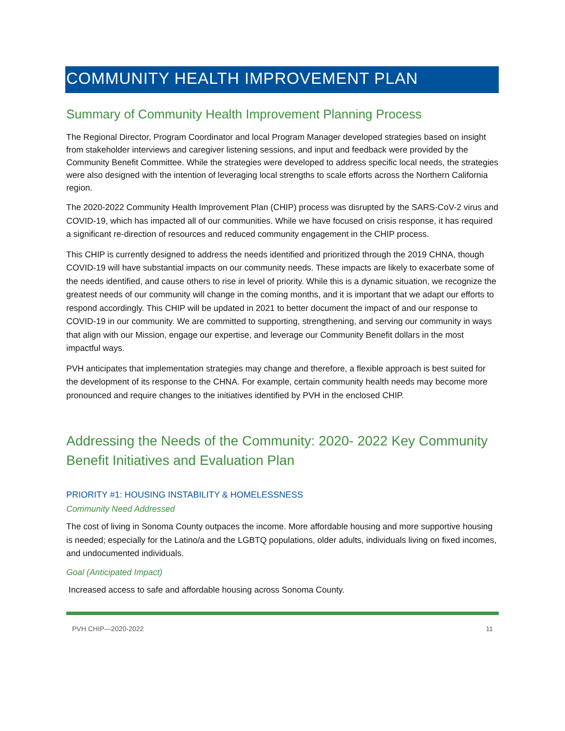COMMUNITY HEALTH IMPROVEMENT PLAN
Summary of Community Health Improvement Planning Process
The Regional Director, Program Coordinator and local Program Manager developed strategies based on insight from stakeholder interviews and caregiver listening sessions, and input and feedback were provided by the Community Benefit Committee. While the strategies were developed to address specific local needs, the strategies were also designed with the intention of leveraging local strengths to scale efforts across the Northern California region.
The 2020-2022 Community Health Improvement Plan (CHIP) process was disrupted by the SARS-CoV-2 virus and COVID-19, which has impacted all of our communities. While we have focused on crisis response, it has required a significant re-direction of resources and reduced community engagement in the CHIP process.
This CHIP is currently designed to address the needs identified and prioritized through the 2019 CHNA, though COVID-19 will have substantial impacts on our community needs. These impacts are likely to exacerbate some of the needs identified, and cause others to rise in level of priority. While this is a dynamic situation, we recognize the greatest needs of our community will change in the coming months, and it is important that we adapt our efforts to respond accordingly. This CHIP will be updated in 2021 to better document the impact of and our response to COVID-19 in our community. We are committed to supporting, strengthening, and serving our community in ways that align with our Mission, engage our expertise, and leverage our Community Benefit dollars in the most impactful ways.
PVH anticipates that implementation strategies may change and therefore, a flexible approach is best suited for the development of its response to the CHNA. For example, certain community health needs may become more pronounced and require changes to the initiatives identified by PVH in the enclosed CHIP.
Addressing the Needs of the Community: 2020- 2022 Key Community Benefit Initiatives and Evaluation Plan
PRIORITY #1: HOUSING INSTABILITY & HOMELESSNESS
Community Need Addressed
The cost of living in Sonoma County outpaces the income. More affordable housing and more supportive housing is needed; especially for the Latino/a and the LGBTQ populations, older adults, individuals living on fixed incomes, and undocumented individuals.
Goal (Anticipated Impact)
Increased access to safe and affordable housing across Sonoma County.
PVH CHIP—2020-2022 11